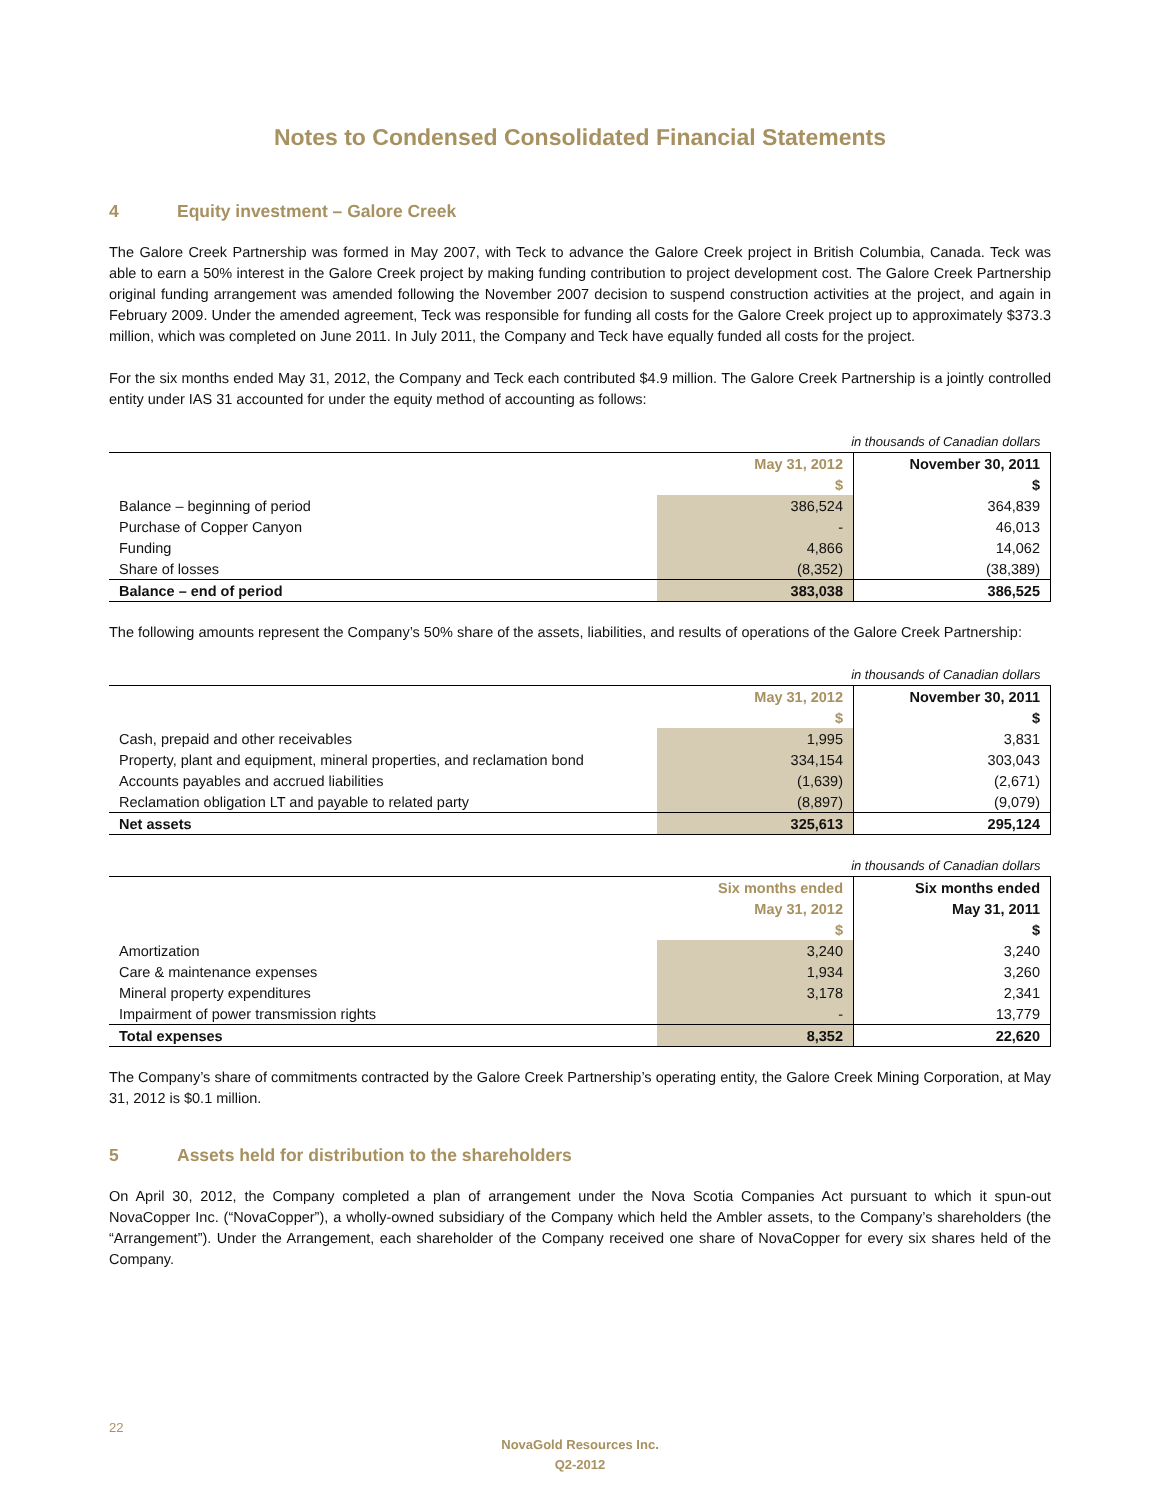Notes to Condensed Consolidated Financial Statements
4 Equity investment – Galore Creek
The Galore Creek Partnership was formed in May 2007, with Teck to advance the Galore Creek project in British Columbia, Canada. Teck was able to earn a 50% interest in the Galore Creek project by making funding contribution to project development cost. The Galore Creek Partnership original funding arrangement was amended following the November 2007 decision to suspend construction activities at the project, and again in February 2009. Under the amended agreement, Teck was responsible for funding all costs for the Galore Creek project up to approximately $373.3 million, which was completed on June 2011. In July 2011, the Company and Teck have equally funded all costs for the project.
For the six months ended May 31, 2012, the Company and Teck each contributed $4.9 million. The Galore Creek Partnership is a jointly controlled entity under IAS 31 accounted for under the equity method of accounting as follows:
| in thousands of Canadian dollars | | |
| | May 31, 2012 | November 30, 2011 |
| | $ | $ |
| Balance – beginning of period | 386,524 | 364,839 |
| Purchase of Copper Canyon | - | 46,013 |
| Funding | 4,866 | 14,062 |
| Share of losses | (8,352) | (38,389) |
| Balance – end of period | 383,038 | 386,525 |
The following amounts represent the Company’s 50% share of the assets, liabilities, and results of operations of the Galore Creek Partnership:
| in thousands of Canadian dollars | | |
| | May 31, 2012 | November 30, 2011 |
| | $ | $ |
| Cash, prepaid and other receivables | 1,995 | 3,831 |
| Property, plant and equipment, mineral properties, and reclamation bond | 334,154 | 303,043 |
| Accounts payables and accrued liabilities | (1,639) | (2,671) |
| Reclamation obligation LT and payable to related party | (8,897) | (9,079) |
| Net assets | 325,613 | 295,124 |
| in thousands of Canadian dollars | | |
| | Six months ended | Six months ended |
| | May 31, 2012 | May 31, 2011 |
| | $ | $ |
| Amortization | 3,240 | 3,240 |
| Care & maintenance expenses | 1,934 | 3,260 |
| Mineral property expenditures | 3,178 | 2,341 |
| Impairment of power transmission rights | - | 13,779 |
| Total expenses | 8,352 | 22,620 |
The Company’s share of commitments contracted by the Galore Creek Partnership’s operating entity, the Galore Creek Mining Corporation, at May 31, 2012 is $0.1 million.
5 Assets held for distribution to the shareholders
On April 30, 2012, the Company completed a plan of arrangement under the Nova Scotia Companies Act pursuant to which it spun-out NovaCopper Inc. (“NovaCopper”), a wholly-owned subsidiary of the Company which held the Ambler assets, to the Company’s shareholders (the “Arrangement”). Under the Arrangement, each shareholder of the Company received one share of NovaCopper for every six shares held of the Company.
22
NovaGold Resources Inc.
Q2-2012